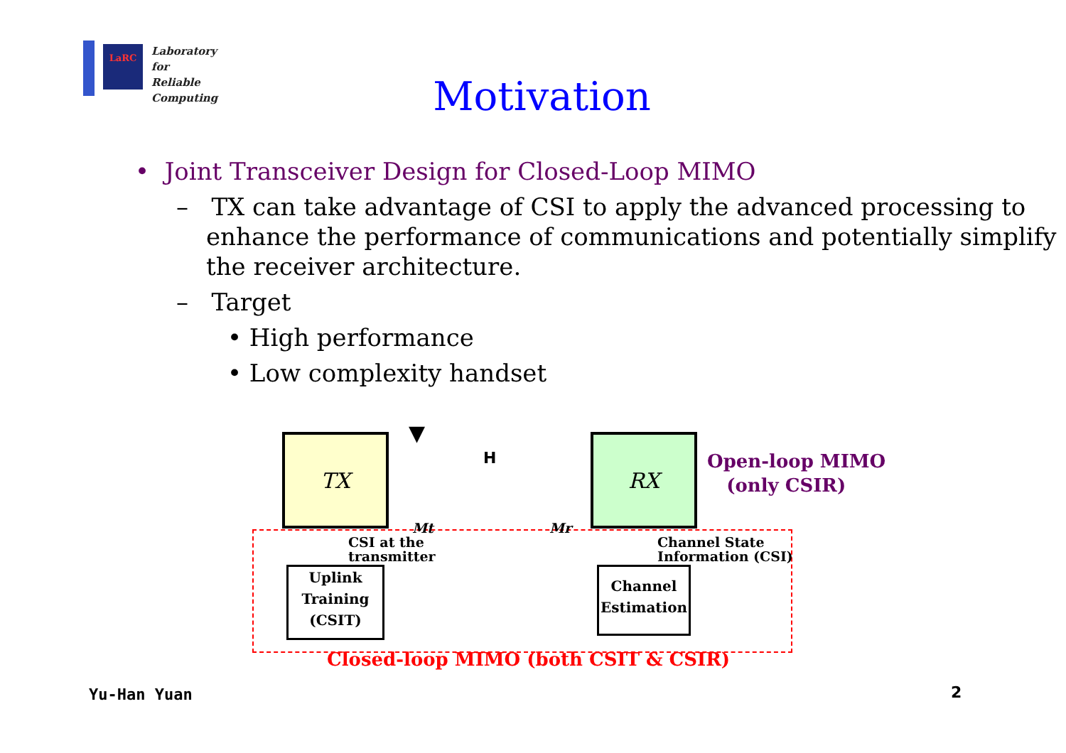LaRC
Laboratory for
Reliable
Computing
Motivation
• Joint Transceiver Design for Closed-Loop MIMO
– TX can take advantage of CSI to apply the advanced processing to enhance the performance of communications and potentially simplify the receiver architecture.
– Target
• High performance
• Low complexity handset
TX RX
▼
H
Mt Mr
Open-loop MIMO
(only CSIR)
CSI at the
transmitter
Channel State
Information (CSI)
Uplink
Training
(CSIT)
Channel
Estimation
Closed-loop MIMO (both CSIT & CSIR)
Yu-Han Yuan 2